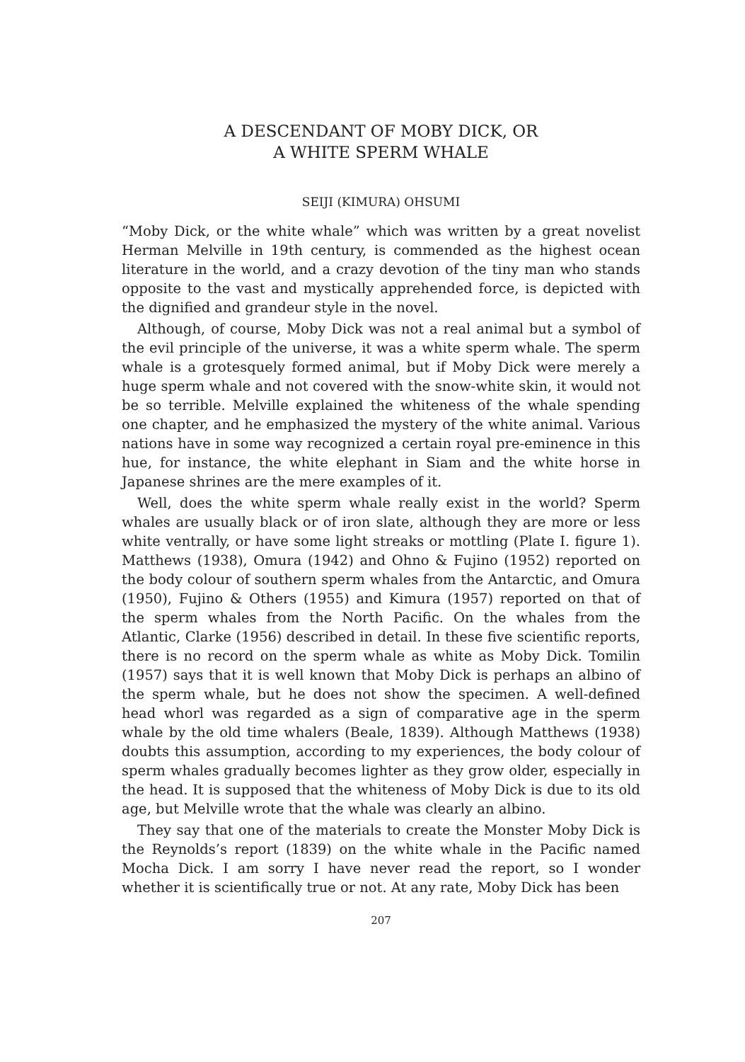A DESCENDANT OF MOBY DICK, OR
A WHITE SPERM WHALE
SEIJI (KIMURA) OHSUMI
“Moby Dick, or the white whale” which was written by a great novelist Herman Melville in 19th century, is commended as the highest ocean literature in the world, and a crazy devotion of the tiny man who stands opposite to the vast and mystically apprehended force, is depicted with the dignified and grandeur style in the novel.
Although, of course, Moby Dick was not a real animal but a symbol of the evil principle of the universe, it was a white sperm whale. The sperm whale is a grotesquely formed animal, but if Moby Dick were merely a huge sperm whale and not covered with the snow-white skin, it would not be so terrible. Melville explained the whiteness of the whale spending one chapter, and he emphasized the mystery of the white animal. Various nations have in some way recognized a certain royal pre-eminence in this hue, for instance, the white elephant in Siam and the white horse in Japanese shrines are the mere examples of it.
Well, does the white sperm whale really exist in the world? Sperm whales are usually black or of iron slate, although they are more or less white ventrally, or have some light streaks or mottling (Plate I. figure 1). Matthews (1938), Omura (1942) and Ohno & Fujino (1952) reported on the body colour of southern sperm whales from the Antarctic, and Omura (1950), Fujino & Others (1955) and Kimura (1957) reported on that of the sperm whales from the North Pacific. On the whales from the Atlantic, Clarke (1956) described in detail. In these five scientific reports, there is no record on the sperm whale as white as Moby Dick. Tomilin (1957) says that it is well known that Moby Dick is perhaps an albino of the sperm whale, but he does not show the specimen. A well-defined head whorl was regarded as a sign of comparative age in the sperm whale by the old time whalers (Beale, 1839). Although Matthews (1938) doubts this assumption, according to my experiences, the body colour of sperm whales gradually becomes lighter as they grow older, especially in the head. It is supposed that the whiteness of Moby Dick is due to its old age, but Melville wrote that the whale was clearly an albino.
They say that one of the materials to create the Monster Moby Dick is the Reynolds’s report (1839) on the white whale in the Pacific named Mocha Dick. I am sorry I have never read the report, so I wonder whether it is scientifically true or not. At any rate, Moby Dick has been
207